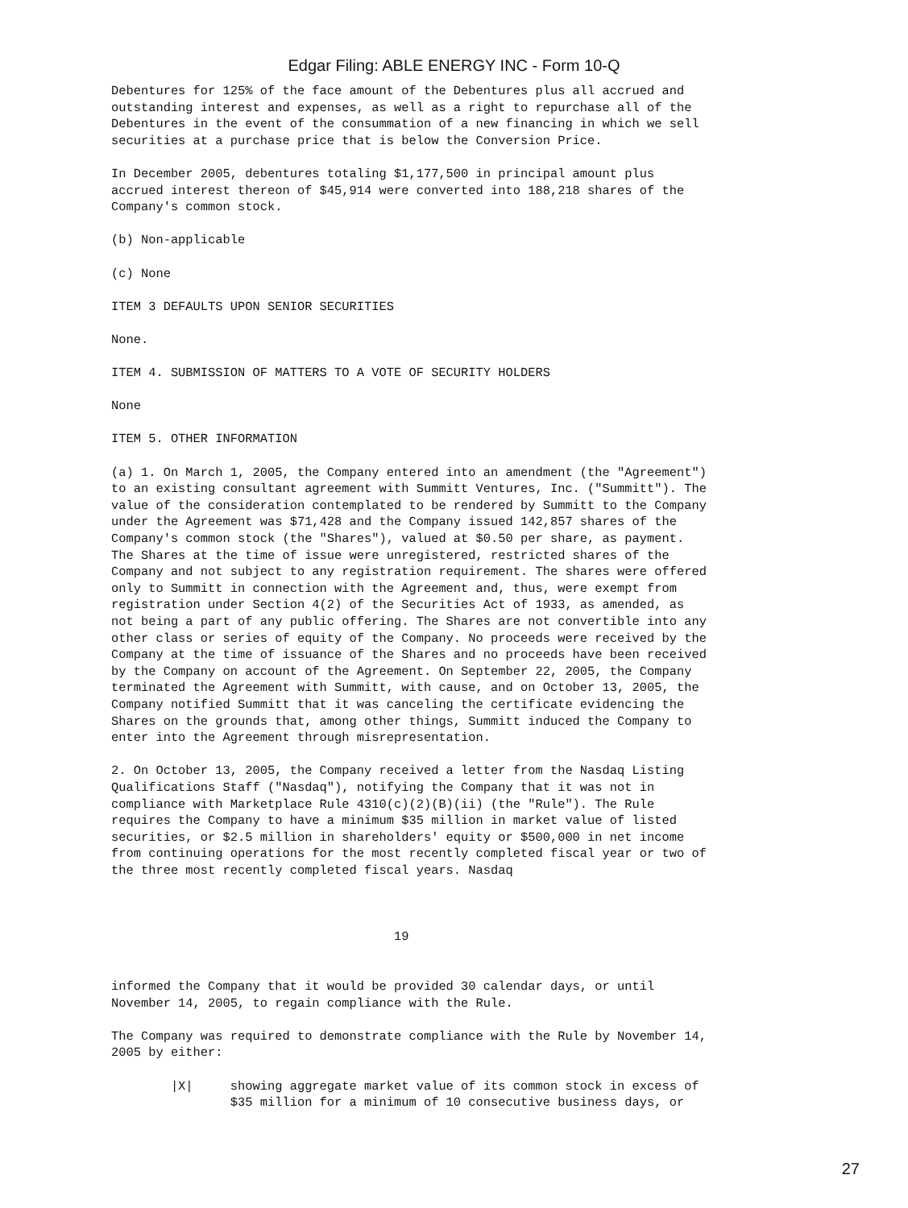Edgar Filing: ABLE ENERGY INC - Form 10-Q
Debentures for 125% of the face amount of the Debentures plus all accrued and
outstanding interest and expenses, as well as a right to repurchase all of the
Debentures in the event of the consummation of a new financing in which we sell
securities at a purchase price that is below the Conversion Price.

In December 2005, debentures totaling $1,177,500 in principal amount plus
accrued interest thereon of $45,914 were converted into 188,218 shares of the
Company's common stock.

(b) Non-applicable

(c) None

ITEM 3 DEFAULTS UPON SENIOR SECURITIES

None.

ITEM 4. SUBMISSION OF MATTERS TO A VOTE OF SECURITY HOLDERS

None

ITEM 5. OTHER INFORMATION

(a) 1. On March 1, 2005, the Company entered into an amendment (the "Agreement")
to an existing consultant agreement with Summitt Ventures, Inc. ("Summitt"). The
value of the consideration contemplated to be rendered by Summitt to the Company
under the Agreement was $71,428 and the Company issued 142,857 shares of the
Company's common stock (the "Shares"), valued at $0.50 per share, as payment.
The Shares at the time of issue were unregistered, restricted shares of the
Company and not subject to any registration requirement. The shares were offered
only to Summitt in connection with the Agreement and, thus, were exempt from
registration under Section 4(2) of the Securities Act of 1933, as amended, as
not being a part of any public offering. The Shares are not convertible into any
other class or series of equity of the Company. No proceeds were received by the
Company at the time of issuance of the Shares and no proceeds have been received
by the Company on account of the Agreement. On September 22, 2005, the Company
terminated the Agreement with Summitt, with cause, and on October 13, 2005, the
Company notified Summitt that it was canceling the certificate evidencing the
Shares on the grounds that, among other things, Summitt induced the Company to
enter into the Agreement through misrepresentation.

2. On October 13, 2005, the Company received a letter from the Nasdaq Listing
Qualifications Staff ("Nasdaq"), notifying the Company that it was not in
compliance with Marketplace Rule 4310(c)(2)(B)(ii) (the "Rule"). The Rule
requires the Company to have a minimum $35 million in market value of listed
securities, or $2.5 million in shareholders' equity or $500,000 in net income
from continuing operations for the most recently completed fiscal year or two of
the three most recently completed fiscal years. Nasdaq



                                      19


informed the Company that it would be provided 30 calendar days, or until
November 14, 2005, to regain compliance with the Rule.

The Company was required to demonstrate compliance with the Rule by November 14,
2005 by either:

        |X|     showing aggregate market value of its common stock in excess of
                $35 million for a minimum of 10 consecutive business days, or
27